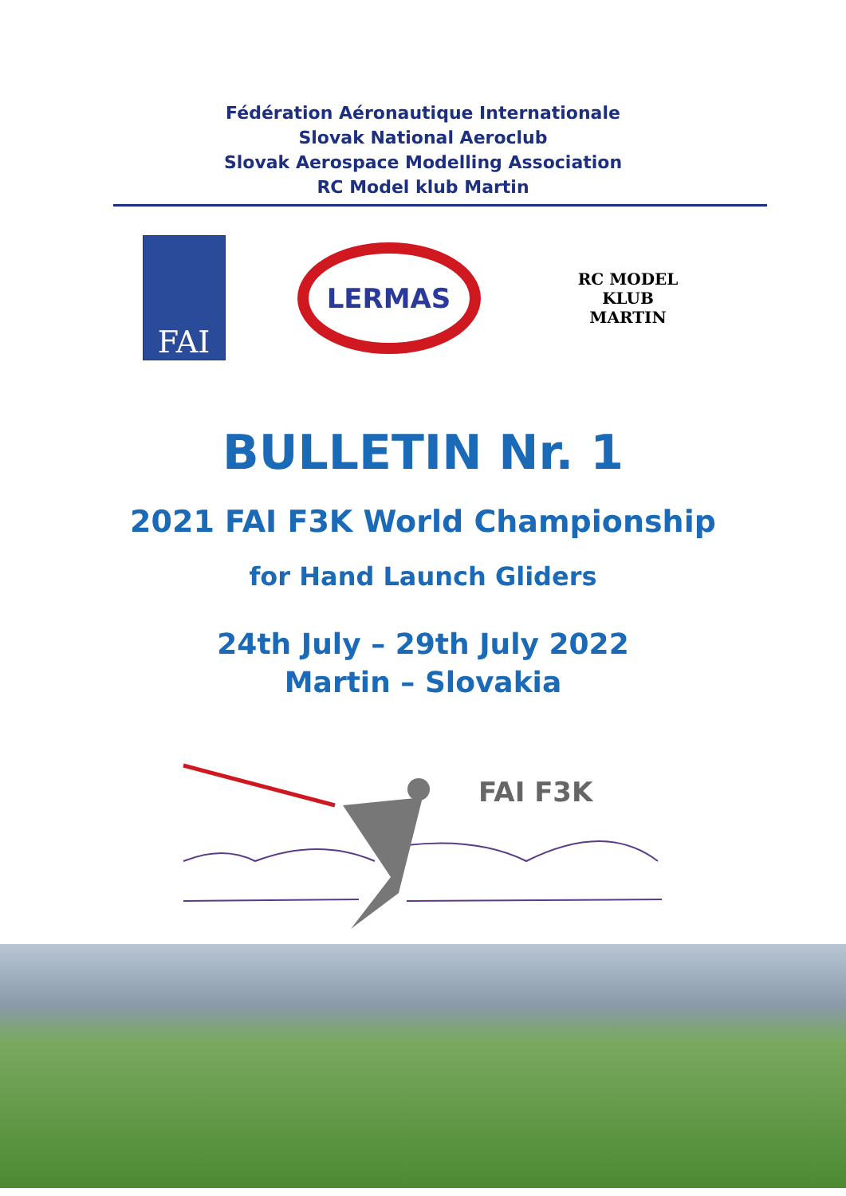Fédération Aéronautique Internationale
Slovak National Aeroclub
Slovak Aerospace Modelling Association
RC Model klub Martin
FAI
LERMAS
RC MODEL KLUB
MARTIN
BULLETIN Nr. 1
2021 FAI F3K World Championship
for Hand Launch Gliders
24th July – 29th July 2022
Martin – Slovakia
FAI F3K